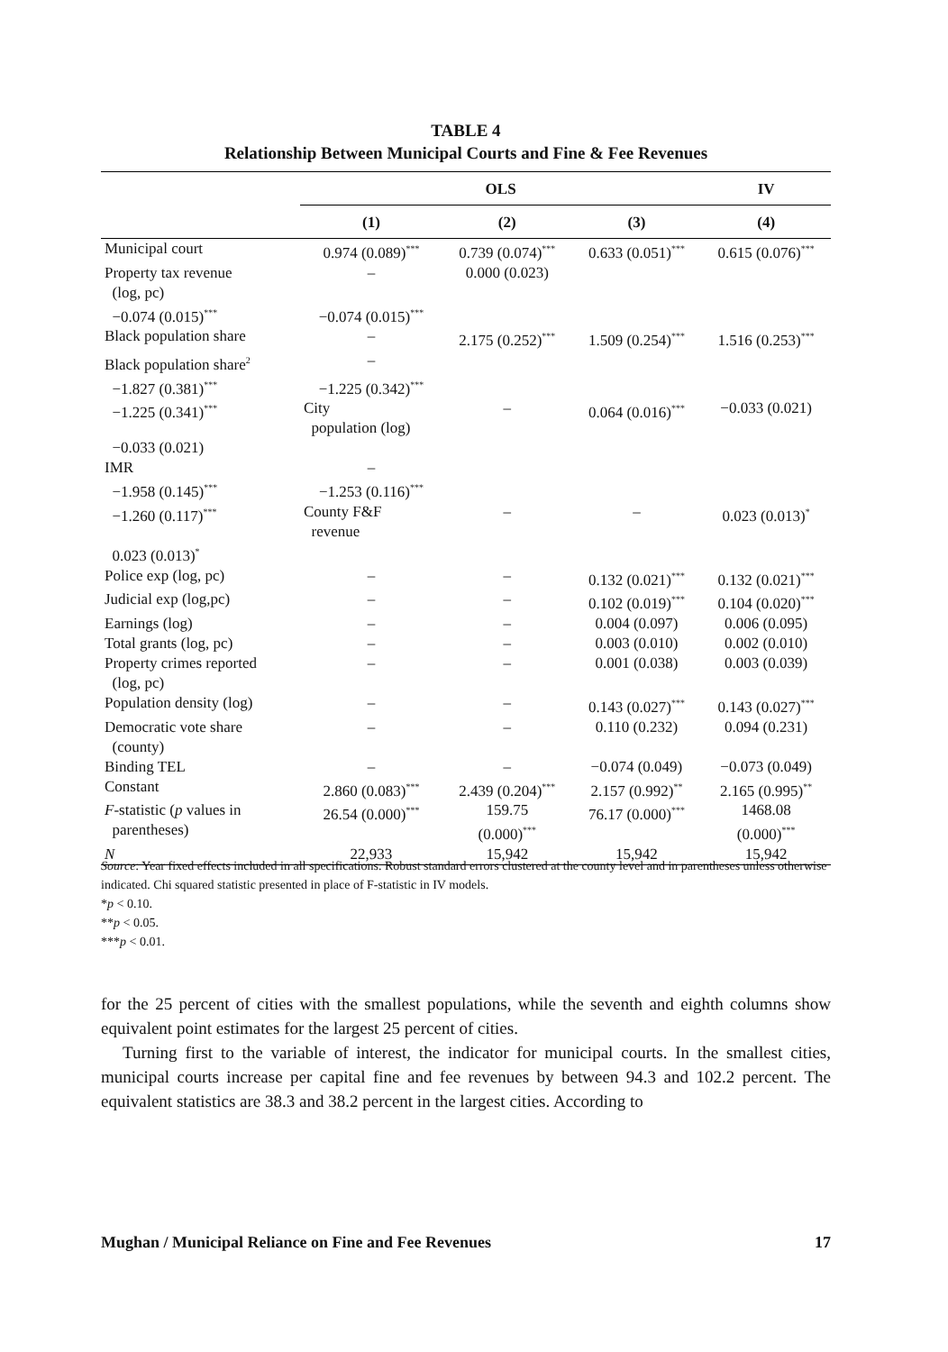TABLE 4
Relationship Between Municipal Courts and Fine & Fee Revenues
| | OLS | | | IV |
| --- | --- | --- | --- | --- |
| | (1) | (2) | (3) | (4) |
| Municipal court | 0.974 (0.089)<sup>***</sup> | 0.739 (0.074)<sup>***</sup> | 0.633 (0.051)<sup>***</sup> | 0.615 (0.076)<sup>***</sup> |
| Property tax revenue (log, pc) | – | 0.000 (0.023) | | |
| −0.074 (0.015)<sup>***</sup> | −0.074 (0.015)<sup>***</sup> | | | |
| Black population share | – | 2.175 (0.252)<sup>***</sup> | 1.509 (0.254)<sup>***</sup> | 1.516 (0.253)<sup>***</sup> |
| Black population share<sup>2</sup> | – | | | |
| −1.827 (0.381)<sup>***</sup> | −1.225 (0.342)<sup>***</sup> | | | |
| −1.225 (0.341)<sup>***</sup> | City population (log) | – | 0.064 (0.016)<sup>***</sup> | −0.033 (0.021) |
| −0.033 (0.021) | | | | |
| IMR | – | | | |
| −1.958 (0.145)<sup>***</sup> | −1.253 (0.116)<sup>***</sup> | | | |
| −1.260 (0.117)<sup>***</sup> | County F&F revenue | – | – | 0.023 (0.013)<sup>*</sup> |
| 0.023 (0.013)<sup>*</sup> | | | | |
| Police exp (log, pc) | – | – | 0.132 (0.021)<sup>***</sup> | 0.132 (0.021)<sup>***</sup> |
| Judicial exp (log,pc) | – | – | 0.102 (0.019)<sup>***</sup> | 0.104 (0.020)<sup>***</sup> |
| Earnings (log) | – | – | 0.004 (0.097) | 0.006 (0.095) |
| Total grants (log, pc) | – | – | 0.003 (0.010) | 0.002 (0.010) |
| Property crimes reported (log, pc) | – | – | 0.001 (0.038) | 0.003 (0.039) |
| Population density (log) | – | – | 0.143 (0.027)<sup>***</sup> | 0.143 (0.027)<sup>***</sup> |
| Democratic vote share (county) | – | – | 0.110 (0.232) | 0.094 (0.231) |
| Binding TEL | – | – | −0.074 (0.049) | −0.073 (0.049) |
| Constant | 2.860 (0.083)<sup>***</sup> | 2.439 (0.204)<sup>***</sup> | 2.157 (0.992)<sup>**</sup> | 2.165 (0.995)<sup>**</sup> |
| F -statistic ( p values in parentheses) | 26.54 (0.000)<sup>***</sup> | 159.75 (0.000)<sup>***</sup> | 76.17 (0.000)<sup>***</sup> | 1468.08 (0.000)<sup>***</sup> |
| N | 22,933 | 15,942 | 15,942 | 15,942 |
Source: Year fixed effects included in all specifications. Robust standard errors clustered at the county level and in parentheses unless otherwise indicated. Chi squared statistic presented in place of F-statistic in IV models.
*p < 0.10.
**p < 0.05.
***p < 0.01.
for the 25 percent of cities with the smallest populations, while the seventh and eighth columns show equivalent point estimates for the largest 25 percent of cities.
Turning first to the variable of interest, the indicator for municipal courts. In the smallest cities, municipal courts increase per capital fine and fee revenues by between 94.3 and 102.2 percent. The equivalent statistics are 38.3 and 38.2 percent in the largest cities. According to
Mughan / Municipal Reliance on Fine and Fee Revenues 17